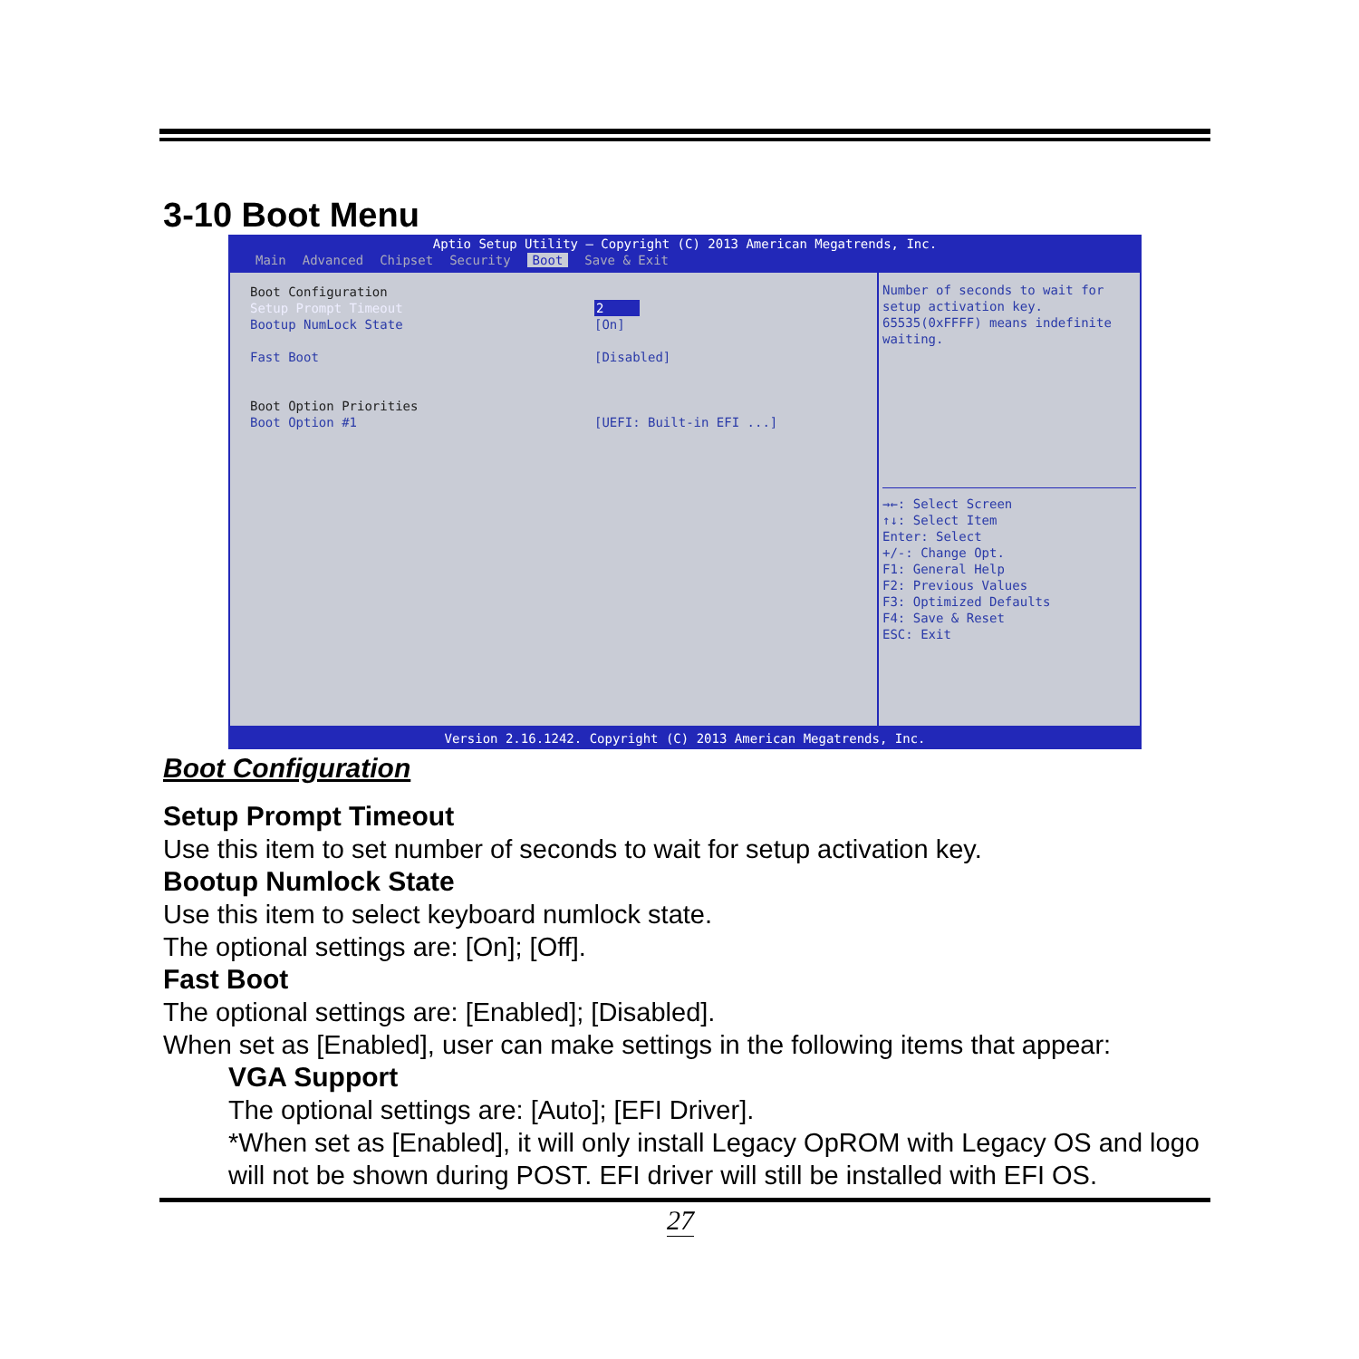3-10 Boot Menu
Aptio Setup Utility – Copyright (C) 2013 American Megatrends, Inc.
Main Advanced Chipset Security Boot Save & Exit
Boot Configuration
Setup Prompt Timeout 2
Bootup NumLock State [On]
Fast Boot [Disabled]
Boot Option Priorities
Boot Option #1 [UEFI: Built-in EFI ...]
Number of seconds to wait for setup activation key. 65535(0xFFFF) means indefinite waiting.
→←: Select Screen
↑↓: Select Item
Enter: Select
+/-: Change Opt.
F1: General Help
F2: Previous Values
F3: Optimized Defaults
F4: Save & Reset
ESC: Exit
Version 2.16.1242. Copyright (C) 2013 American Megatrends, Inc.
Boot Configuration
Setup Prompt Timeout
Use this item to set number of seconds to wait for setup activation key.
Bootup Numlock State
Use this item to select keyboard numlock state.
The optional settings are: [On]; [Off].
Fast Boot
The optional settings are: [Enabled]; [Disabled].
When set as [Enabled], user can make settings in the following items that appear:
VGA Support
The optional settings are: [Auto]; [EFI Driver].
*When set as [Enabled], it will only install Legacy OpROM with Legacy OS and logo will not be shown during POST. EFI driver will still be installed with EFI OS.
27